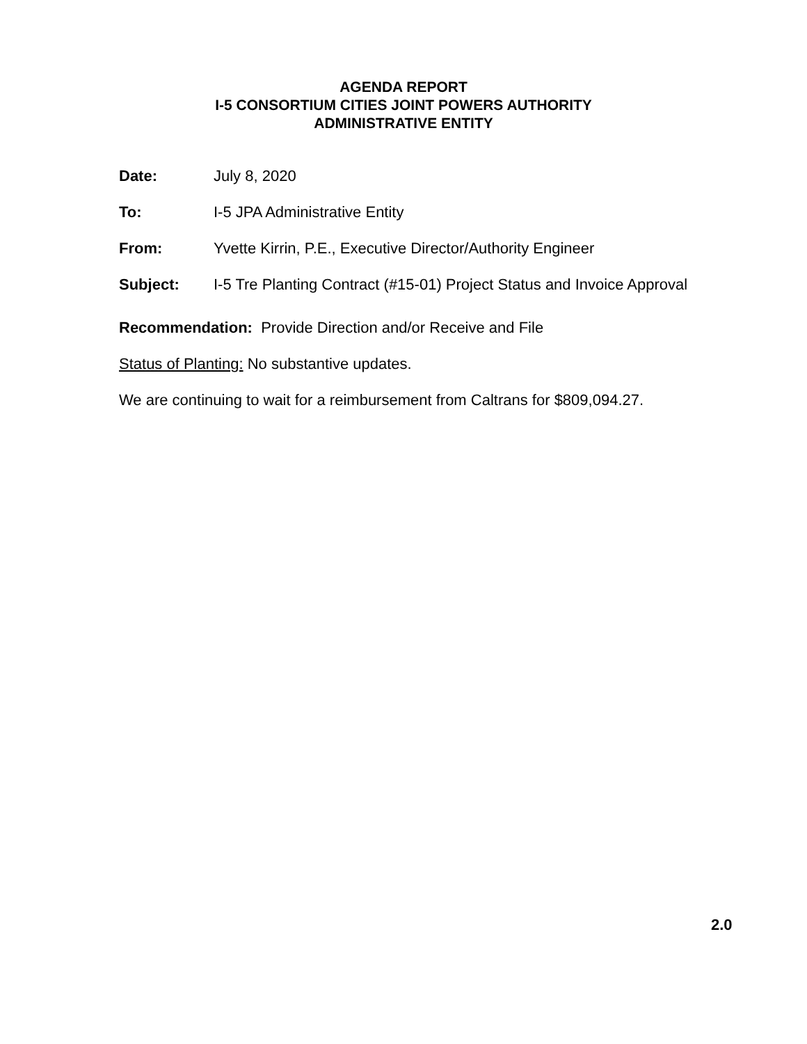AGENDA REPORT
I-5 CONSORTIUM CITIES JOINT POWERS AUTHORITY
ADMINISTRATIVE ENTITY
Date: July 8, 2020
To: I-5 JPA Administrative Entity
From: Yvette Kirrin, P.E., Executive Director/Authority Engineer
Subject: I-5 Tre Planting Contract (#15-01) Project Status and Invoice Approval
Recommendation: Provide Direction and/or Receive and File
Status of Planting: No substantive updates.
We are continuing to wait for a reimbursement from Caltrans for $809,094.27.
2.0